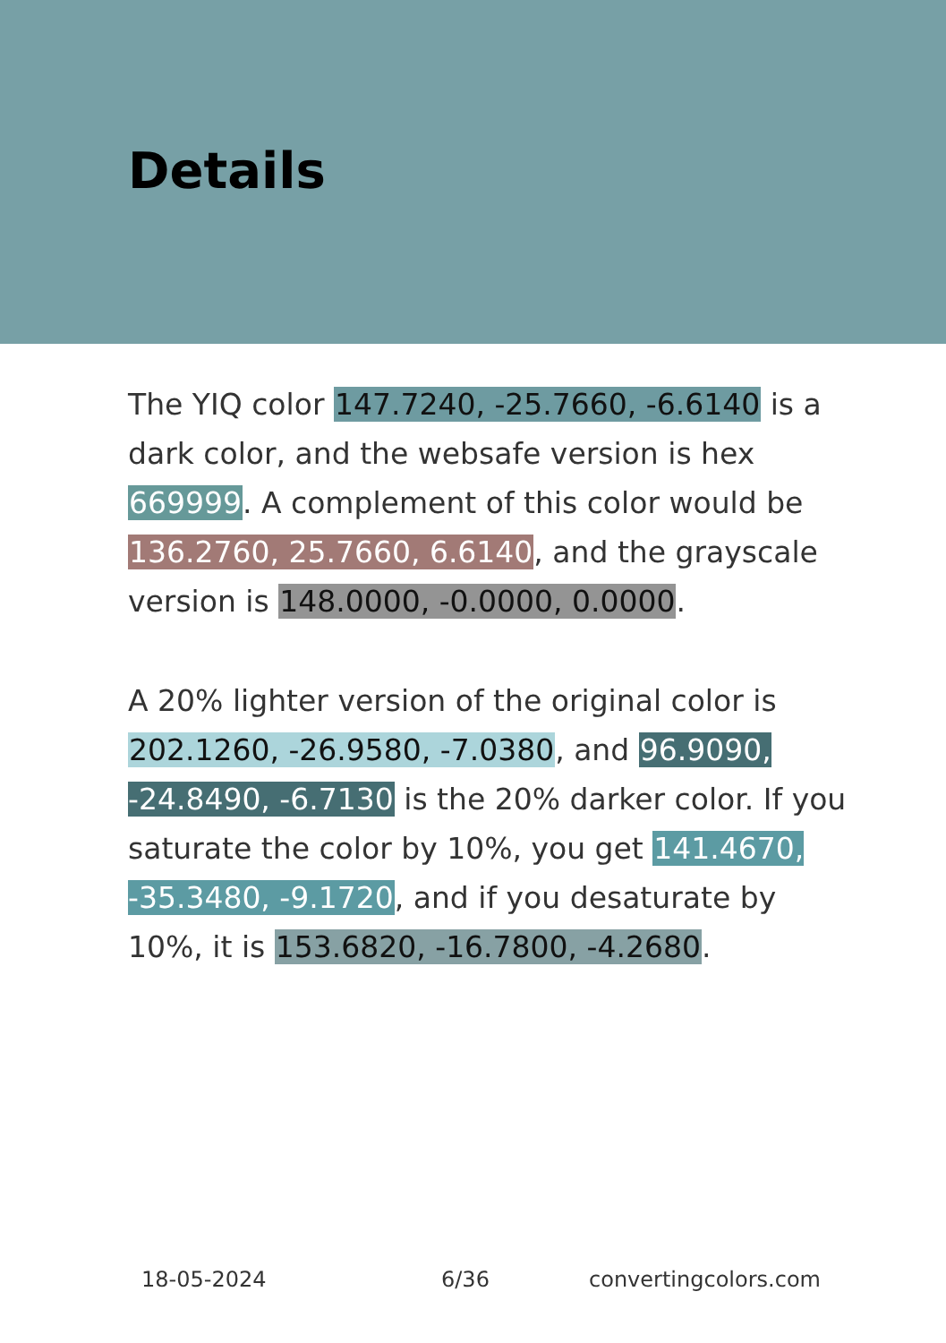Details
The YIQ color 147.7240, -25.7660, -6.6140 is a dark color, and the websafe version is hex 669999. A complement of this color would be 136.2760, 25.7660, 6.6140, and the grayscale version is 148.0000, -0.0000, 0.0000.
A 20% lighter version of the original color is 202.1260, -26.9580, -7.0380, and 96.9090, -24.8490, -6.7130 is the 20% darker color. If you saturate the color by 10%, you get 141.4670, -35.3480, -9.1720, and if you desaturate by 10%, it is 153.6820, -16.7800, -4.2680.
18-05-2024 6/36 convertingcolors.com